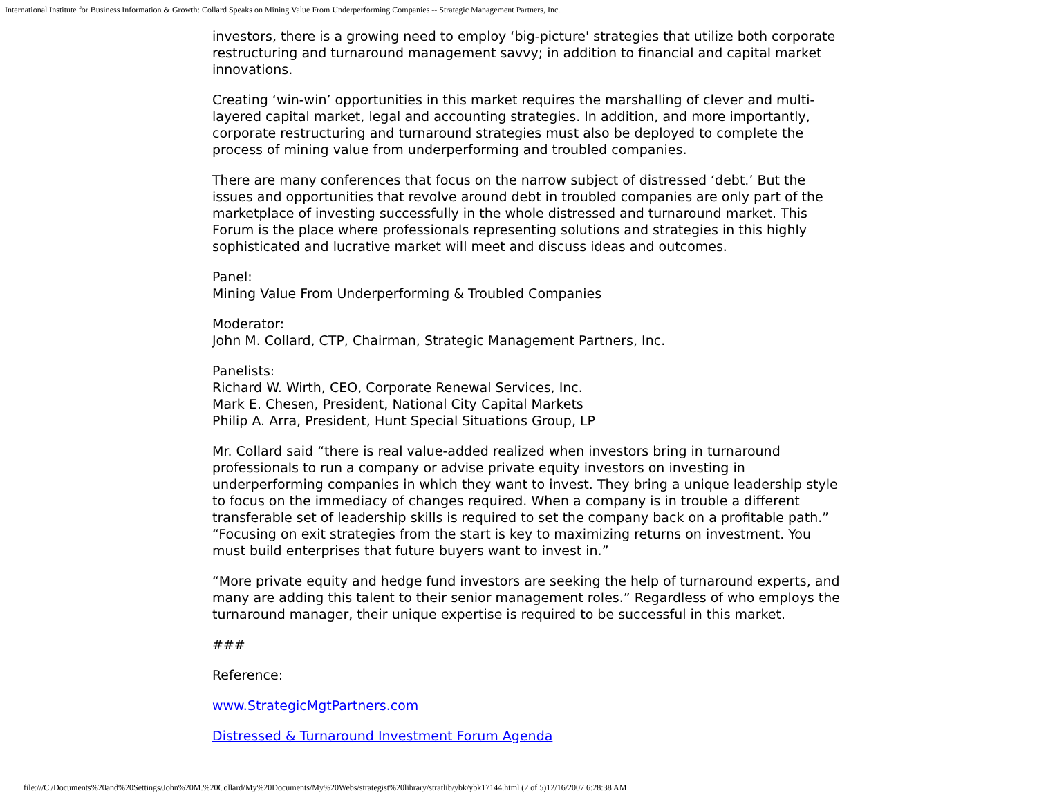International Institute for Business Information & Growth: Collard Speaks on Mining Value From Underperforming Companies -- Strategic Management Partners, Inc.
investors, there is a growing need to employ ‘big-picture' strategies that utilize both corporate restructuring and turnaround management savvy; in addition to financial and capital market innovations.
Creating ‘win-win’ opportunities in this market requires the marshalling of clever and multi-layered capital market, legal and accounting strategies. In addition, and more importantly, corporate restructuring and turnaround strategies must also be deployed to complete the process of mining value from underperforming and troubled companies.
There are many conferences that focus on the narrow subject of distressed ‘debt.’ But the issues and opportunities that revolve around debt in troubled companies are only part of the marketplace of investing successfully in the whole distressed and turnaround market. This Forum is the place where professionals representing solutions and strategies in this highly sophisticated and lucrative market will meet and discuss ideas and outcomes.
Panel:
Mining Value From Underperforming & Troubled Companies
Moderator:
John M. Collard, CTP, Chairman, Strategic Management Partners, Inc.
Panelists:
Richard W. Wirth, CEO, Corporate Renewal Services, Inc.
Mark E. Chesen, President, National City Capital Markets
Philip A. Arra, President, Hunt Special Situations Group, LP
Mr. Collard said “there is real value-added realized when investors bring in turnaround professionals to run a company or advise private equity investors on investing in underperforming companies in which they want to invest. They bring a unique leadership style to focus on the immediacy of changes required. When a company is in trouble a different transferable set of leadership skills is required to set the company back on a profitable path.” “Focusing on exit strategies from the start is key to maximizing returns on investment. You must build enterprises that future buyers want to invest in.”
“More private equity and hedge fund investors are seeking the help of turnaround experts, and many are adding this talent to their senior management roles.” Regardless of who employs the turnaround manager, their unique expertise is required to be successful in this market.
###
Reference:
www.StrategicMgtPartners.com
Distressed & Turnaround Investment Forum Agenda
file:///C|/Documents%20and%20Settings/John%20M.%20Collard/My%20Documents/My%20Webs/strategist%20library/stratlib/ybk/ybk17144.html (2 of 5)12/16/2007 6:28:38 AM